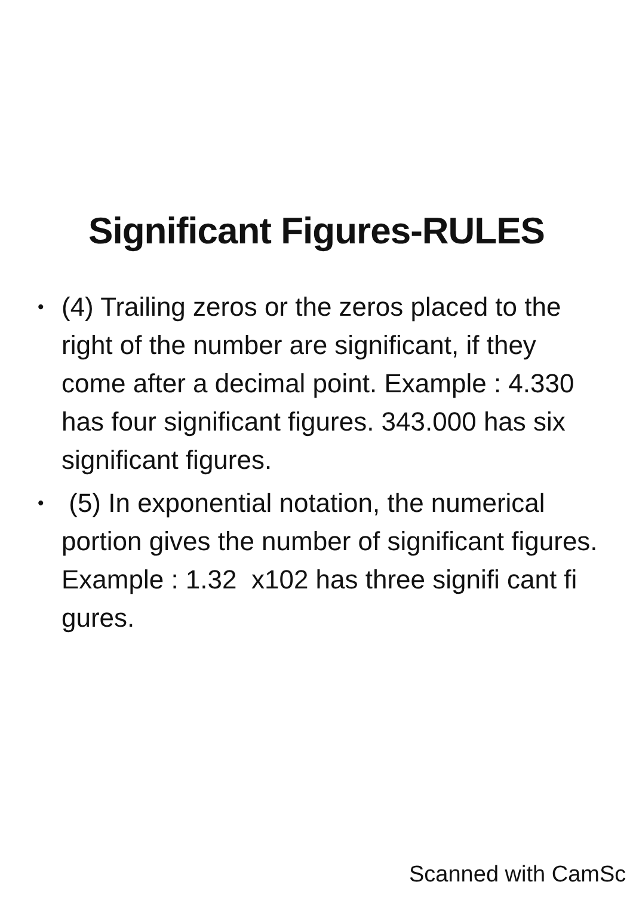Significant Figures-RULES
• (4) Trailing zeros or the zeros placed to the right of the number are significant, if they come after a decimal point. Example : 4.330 has four significant figures. 343.000 has six significant figures.
• (5) In exponential notation, the numerical portion gives the number of significant figures. Example : 1.32 x102 has three signifi cant fi gures.
Scanned with CamSc